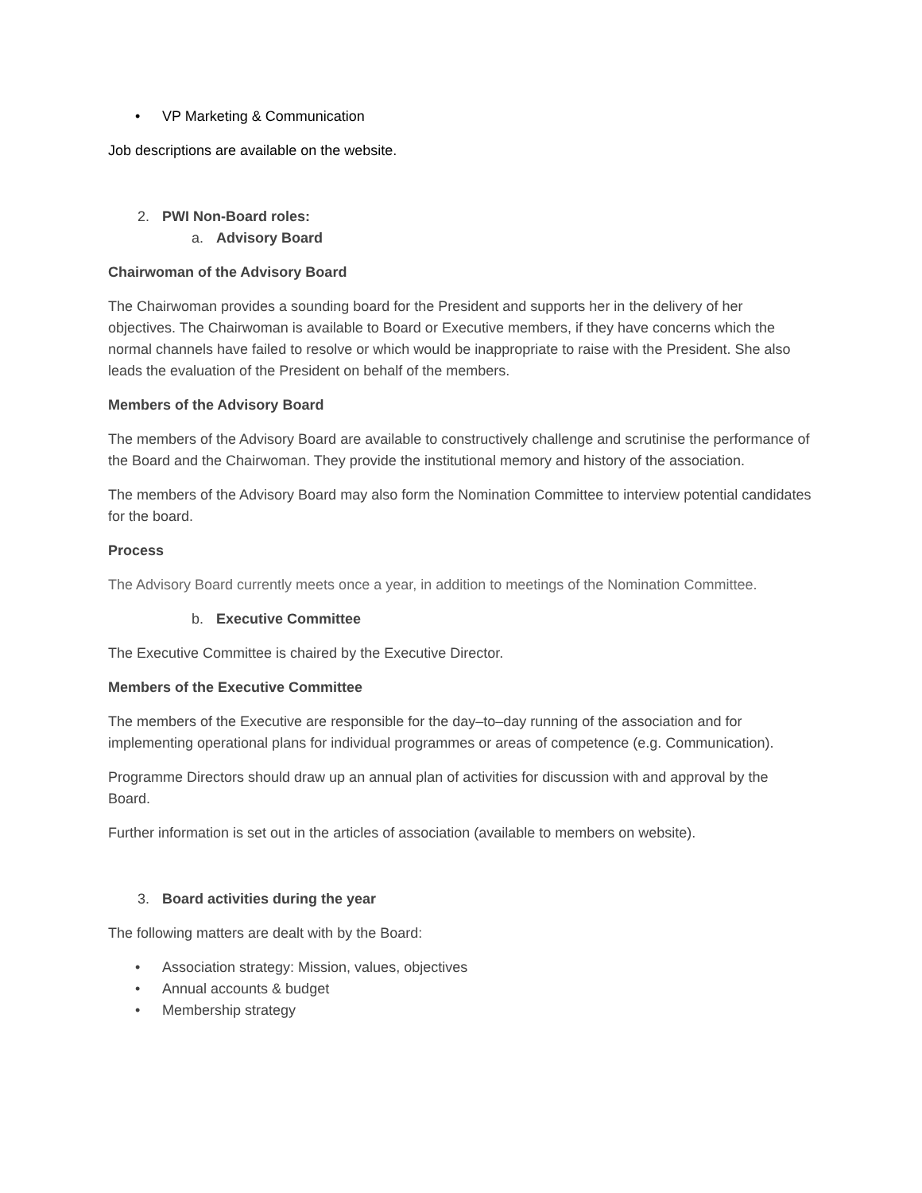• VP Marketing & Communication
Job descriptions are available on the website.
2. PWI Non-Board roles:
a. Advisory Board
Chairwoman of the Advisory Board
The Chairwoman provides a sounding board for the President and supports her in the delivery of her objectives. The Chairwoman is available to Board or Executive members, if they have concerns which the normal channels have failed to resolve or which would be inappropriate to raise with the President. She also leads the evaluation of the President on behalf of the members.
Members of the Advisory Board
The members of the Advisory Board are available to constructively challenge and scrutinise the performance of the Board and the Chairwoman. They provide the institutional memory and history of the association.
The members of the Advisory Board may also form the Nomination Committee to interview potential candidates for the board.
Process
The Advisory Board currently meets once a year, in addition to meetings of the Nomination Committee.
b. Executive Committee
The Executive Committee is chaired by the Executive Director.
Members of the Executive Committee
The members of the Executive are responsible for the day–to–day running of the association and for implementing operational plans for individual programmes or areas of competence (e.g. Communication).
Programme Directors should draw up an annual plan of activities for discussion with and approval by the Board.
Further information is set out in the articles of association (available to members on website).
3. Board activities during the year
The following matters are dealt with by the Board:
• Association strategy: Mission, values, objectives
• Annual accounts & budget
• Membership strategy